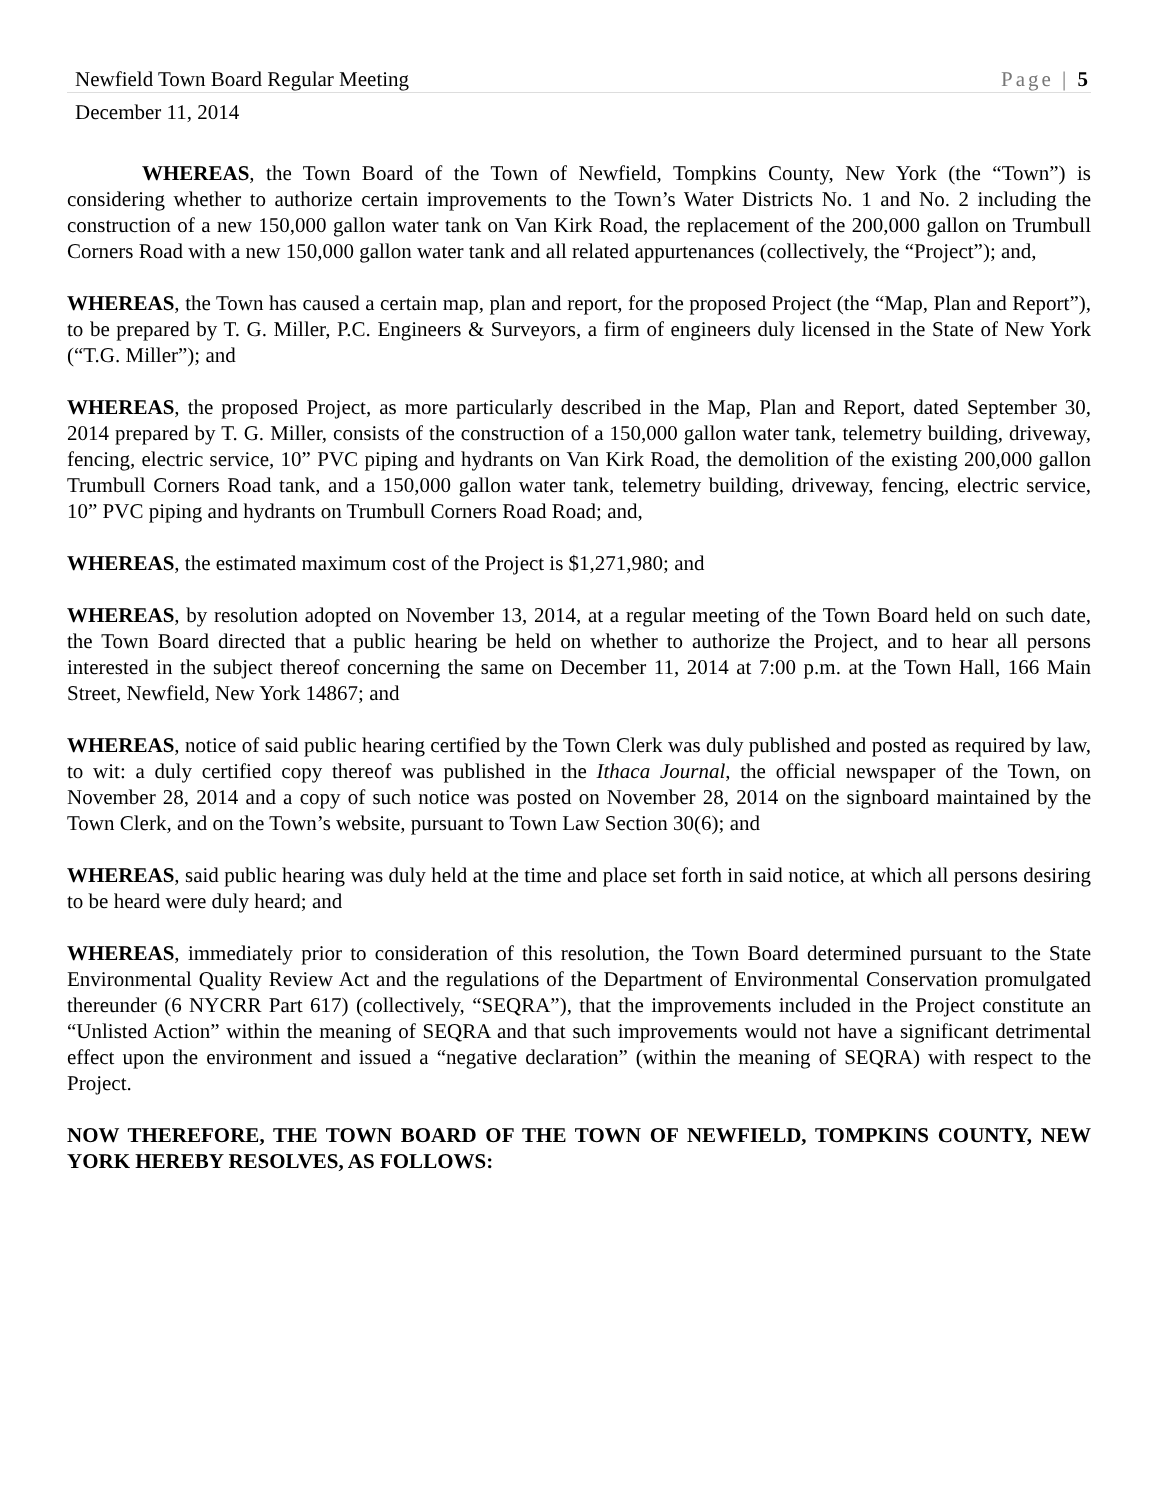Newfield Town Board Regular Meeting Page | 5
December 11, 2014
WHEREAS, the Town Board of the Town of Newfield, Tompkins County, New York (the “Town”) is considering whether to authorize certain improvements to the Town’s Water Districts No. 1 and No. 2 including the construction of a new 150,000 gallon water tank on Van Kirk Road, the replacement of the 200,000 gallon on Trumbull Corners Road with a new 150,000 gallon water tank and all related appurtenances (collectively, the “Project”); and,
WHEREAS, the Town has caused a certain map, plan and report, for the proposed Project (the “Map, Plan and Report”), to be prepared by T. G. Miller, P.C. Engineers & Surveyors, a firm of engineers duly licensed in the State of New York (“T.G. Miller”); and
WHEREAS, the proposed Project, as more particularly described in the Map, Plan and Report, dated September 30, 2014 prepared by T. G. Miller, consists of the construction of a 150,000 gallon water tank, telemetry building, driveway, fencing, electric service, 10” PVC piping and hydrants on Van Kirk Road, the demolition of the existing 200,000 gallon Trumbull Corners Road tank, and a 150,000 gallon water tank, telemetry building, driveway, fencing, electric service, 10” PVC piping and hydrants on Trumbull Corners Road Road; and,
WHEREAS, the estimated maximum cost of the Project is $1,271,980; and
WHEREAS, by resolution adopted on November 13, 2014, at a regular meeting of the Town Board held on such date, the Town Board directed that a public hearing be held on whether to authorize the Project, and to hear all persons interested in the subject thereof concerning the same on December 11, 2014 at 7:00 p.m. at the Town Hall, 166 Main Street, Newfield, New York 14867; and
WHEREAS, notice of said public hearing certified by the Town Clerk was duly published and posted as required by law, to wit: a duly certified copy thereof was published in the Ithaca Journal, the official newspaper of the Town, on November 28, 2014 and a copy of such notice was posted on November 28, 2014 on the signboard maintained by the Town Clerk, and on the Town’s website, pursuant to Town Law Section 30(6); and
WHEREAS, said public hearing was duly held at the time and place set forth in said notice, at which all persons desiring to be heard were duly heard; and
WHEREAS, immediately prior to consideration of this resolution, the Town Board determined pursuant to the State Environmental Quality Review Act and the regulations of the Department of Environmental Conservation promulgated thereunder (6 NYCRR Part 617) (collectively, “SEQRA”), that the improvements included in the Project constitute an “Unlisted Action” within the meaning of SEQRA and that such improvements would not have a significant detrimental effect upon the environment and issued a “negative declaration” (within the meaning of SEQRA) with respect to the Project.
NOW THEREFORE, THE TOWN BOARD OF THE TOWN OF NEWFIELD, TOMPKINS COUNTY, NEW YORK HEREBY RESOLVES, AS FOLLOWS: